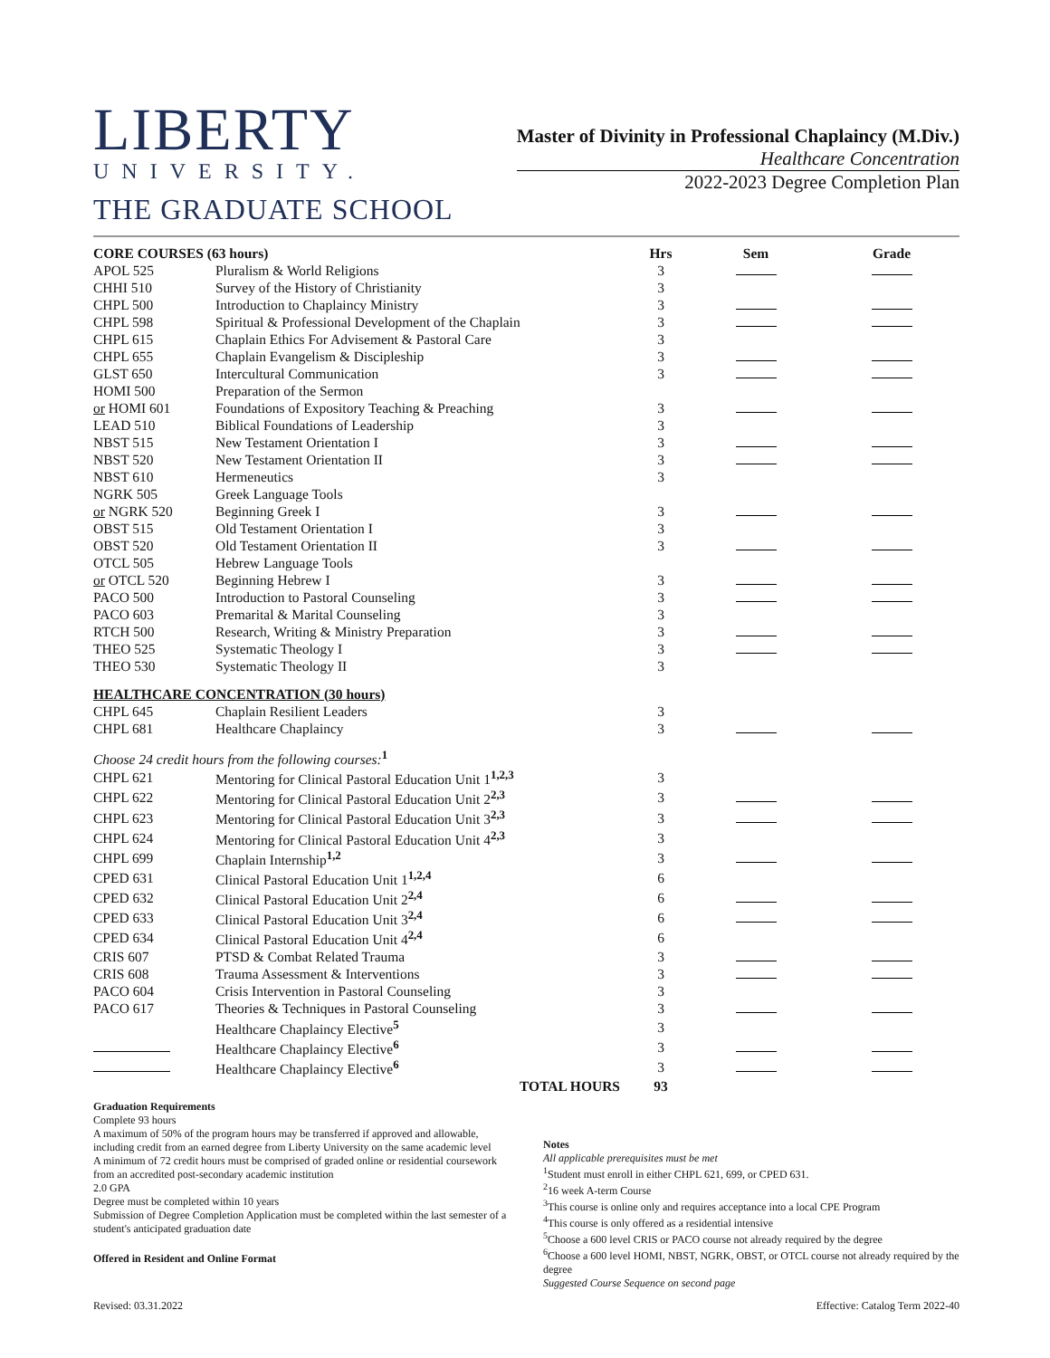LIBERTY
UNIVERSITY.
THE GRADUATE SCHOOL
Master of Divinity in Professional Chaplaincy (M.Div.)
Healthcare Concentration
2022-2023 Degree Completion Plan
| CORE COURSES (63 hours) | | Hrs | Sem | Grade |
| --- | --- | --- | --- | --- |
| APOL 525 | Pluralism & World Religions | 3 | | |
| CHHI 510 | Survey of the History of Christianity | 3 | | |
| CHPL 500 | Introduction to Chaplaincy Ministry | 3 | | |
| CHPL 598 | Spiritual & Professional Development of the Chaplain | 3 | | |
| CHPL 615 | Chaplain Ethics For Advisement & Pastoral Care | 3 | | |
| CHPL 655 | Chaplain Evangelism & Discipleship | 3 | | |
| GLST 650 | Intercultural Communication | 3 | | |
| HOMI 500 | Preparation of the Sermon | | | |
| or HOMI 601 | Foundations of Expository Teaching & Preaching | 3 | | |
| LEAD 510 | Biblical Foundations of Leadership | 3 | | |
| NBST 515 | New Testament Orientation I | 3 | | |
| NBST 520 | New Testament Orientation II | 3 | | |
| NBST 610 | Hermeneutics | 3 | | |
| NGRK 505 | Greek Language Tools | | | |
| or NGRK 520 | Beginning Greek I | 3 | | |
| OBST 515 | Old Testament Orientation I | 3 | | |
| OBST 520 | Old Testament Orientation II | 3 | | |
| OTCL 505 | Hebrew Language Tools | | | |
| or OTCL 520 | Beginning Hebrew I | 3 | | |
| PACO 500 | Introduction to Pastoral Counseling | 3 | | |
| PACO 603 | Premarital & Marital Counseling | 3 | | |
| RTCH 500 | Research, Writing & Ministry Preparation | 3 | | |
| THEO 525 | Systematic Theology I | 3 | | |
| THEO 530 | Systematic Theology II | 3 | | |
| HEALTHCARE CONCENTRATION (30 hours) | | | | |
| CHPL 645 | Chaplain Resilient Leaders | 3 | | |
| CHPL 681 | Healthcare Chaplaincy | 3 | | |
| Choose 24 credit hours from the following courses:<sup>1</sup> | | | | |
| CHPL 621 | Mentoring for Clinical Pastoral Education Unit 1<sup>1,2,3</sup> | 3 | | |
| CHPL 622 | Mentoring for Clinical Pastoral Education Unit 2<sup>2,3</sup> | 3 | | |
| CHPL 623 | Mentoring for Clinical Pastoral Education Unit 3<sup>2,3</sup> | 3 | | |
| CHPL 624 | Mentoring for Clinical Pastoral Education Unit 4<sup>2,3</sup> | 3 | | |
| CHPL 699 | Chaplain Internship<sup>1,2</sup> | 3 | | |
| CPED 631 | Clinical Pastoral Education Unit 1<sup>1,2,4</sup> | 6 | | |
| CPED 632 | Clinical Pastoral Education Unit 2<sup>2,4</sup> | 6 | | |
| CPED 633 | Clinical Pastoral Education Unit 3<sup>2,4</sup> | 6 | | |
| CPED 634 | Clinical Pastoral Education Unit 4<sup>2,4</sup> | 6 | | |
| CRIS 607 | PTSD & Combat Related Trauma | 3 | | |
| CRIS 608 | Trauma Assessment & Interventions | 3 | | |
| PACO 604 | Crisis Intervention in Pastoral Counseling | 3 | | |
| PACO 617 | Theories & Techniques in Pastoral Counseling | 3 | | |
| | Healthcare Chaplaincy Elective<sup>5</sup> | 3 | | |
| | Healthcare Chaplaincy Elective<sup>6</sup> | 3 | | |
| | Healthcare Chaplaincy Elective<sup>6</sup> | 3 | | |
| | TOTAL HOURS | 93 | | |
Graduation Requirements
Complete 93 hours
A maximum of 50% of the program hours may be transferred if approved and allowable, including credit from an earned degree from Liberty University on the same academic level
A minimum of 72 credit hours must be comprised of graded online or residential coursework from an accredited post-secondary academic institution
2.0 GPA
Degree must be completed within 10 years
Submission of Degree Completion Application must be completed within the last semester of a student's anticipated graduation date
Offered in Resident and Online Format
Notes
All applicable prerequisites must be met
<sup>1</sup> Student must enroll in either CHPL 621, 699, or CPED 631.
<sup>2</sup> 16 week A-term Course
<sup>3</sup> This course is online only and requires acceptance into a local CPE Program
<sup>4</sup> This course is only offered as a residential intensive
<sup>5</sup> Choose a 600 level CRIS or PACO course not already required by the degree
<sup>6</sup> Choose a 600 level HOMI, NBST, NGRK, OBST, or OTCL course not already required by the degree
Suggested Course Sequence on second page
Revised: 03.31.2022 Effective: Catalog Term 2022-40